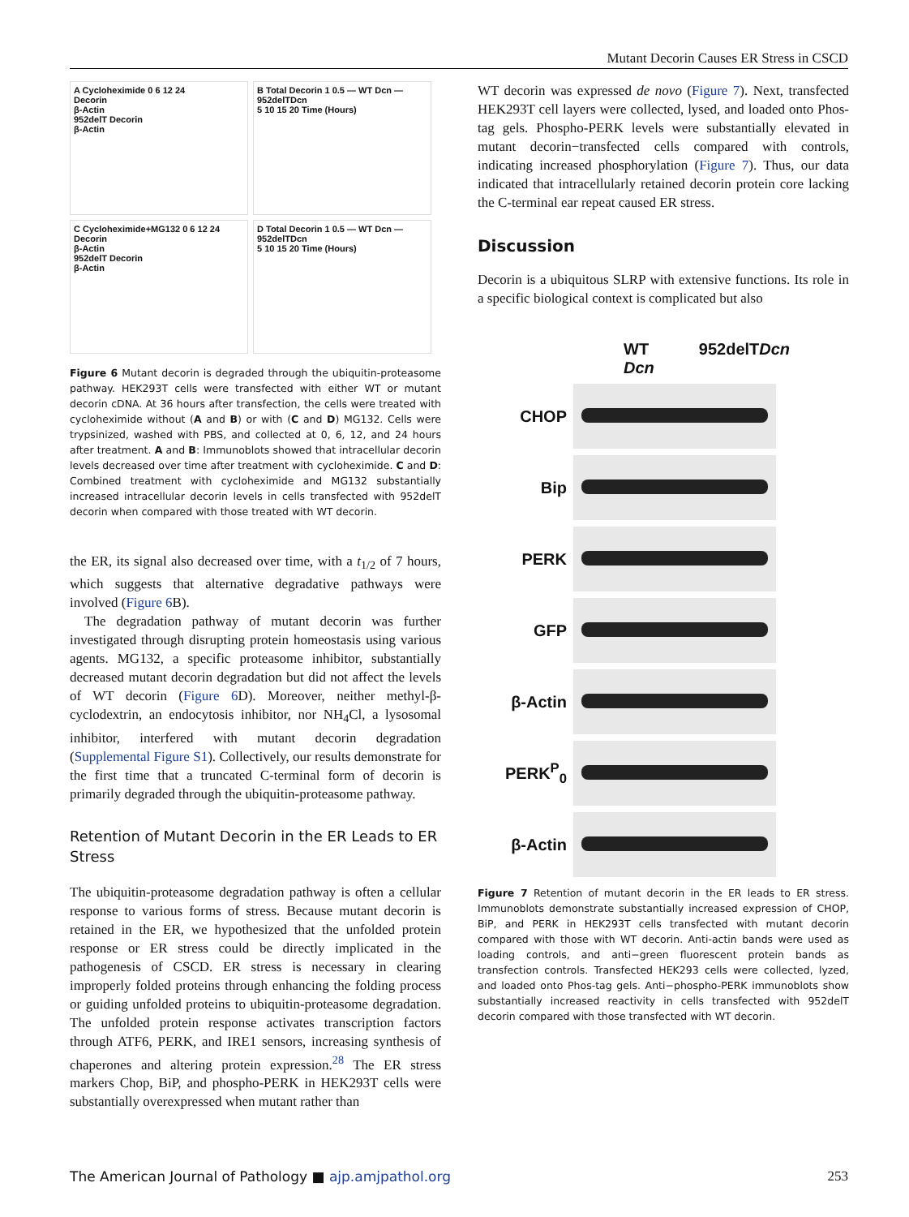Mutant Decorin Causes ER Stress in CSCD
A Cycloheximide 0 6 12 24
Decorin
β-Actin
952delT Decorin
β-Actin
B Total Decorin 1 0.5 — WT Dcn — 952delTDcn
5 10 15 20 Time (Hours)
C Cycloheximide+MG132 0 6 12 24
Decorin
β-Actin
952delT Decorin
β-Actin
D Total Decorin 1 0.5 — WT Dcn — 952delTDcn
5 10 15 20 Time (Hours)
Figure 6 Mutant decorin is degraded through the ubiquitin-proteasome pathway. HEK293T cells were transfected with either WT or mutant decorin cDNA. At 36 hours after transfection, the cells were treated with cycloheximide without (A and B) or with (C and D) MG132. Cells were trypsinized, washed with PBS, and collected at 0, 6, 12, and 24 hours after treatment. A and B: Immunoblots showed that intracellular decorin levels decreased over time after treatment with cycloheximide. C and D: Combined treatment with cycloheximide and MG132 substantially increased intracellular decorin levels in cells transfected with 952delT decorin when compared with those treated with WT decorin.
the ER, its signal also decreased over time, with a t<sub>1/2</sub> of 7 hours, which suggests that alternative degradative pathways were involved (Figure 6 B).
The degradation pathway of mutant decorin was further investigated through disrupting protein homeostasis using various agents. MG132, a specific proteasome inhibitor, substantially decreased mutant decorin degradation but did not affect the levels of WT decorin (Figure 6 D). Moreover, neither methyl-β-cyclodextrin, an endocytosis inhibitor, nor NH<sub>4</sub>Cl, a lysosomal inhibitor, interfered with mutant decorin degradation (Supplemental Figure S1). Collectively, our results demonstrate for the first time that a truncated C-terminal form of decorin is primarily degraded through the ubiquitin-proteasome pathway.
Retention of Mutant Decorin in the ER Leads to ER Stress
The ubiquitin-proteasome degradation pathway is often a cellular response to various forms of stress. Because mutant decorin is retained in the ER, we hypothesized that the unfolded protein response or ER stress could be directly implicated in the pathogenesis of CSCD. ER stress is necessary in clearing improperly folded proteins through enhancing the folding process or guiding unfolded proteins to ubiquitin-proteasome degradation. The unfolded protein response activates transcription factors through ATF6, PERK, and IRE1 sensors, increasing synthesis of chaperones and altering protein expression.<sup>28</sup> The ER stress markers Chop, BiP, and phospho-PERK in HEK293T cells were substantially overexpressed when mutant rather than
WT decorin was expressed de novo (Figure 7). Next, transfected HEK293T cell layers were collected, lysed, and loaded onto Phos-tag gels. Phospho-PERK levels were substantially elevated in mutant decorin−transfected cells compared with controls, indicating increased phosphorylation (Figure 7). Thus, our data indicated that intracellularly retained decorin protein core lacking the C-terminal ear repeat caused ER stress.
Discussion
Decorin is a ubiquitous SLRP with extensive functions. Its role in a specific biological context is complicated but also
WT
Dcn 952delTDcn
CHOP
Bip
PERK
GFP
β-Actin
PERK<sup>P</sup><sub>0</sub>
β-Actin
Figure 7 Retention of mutant decorin in the ER leads to ER stress. Immunoblots demonstrate substantially increased expression of CHOP, BiP, and PERK in HEK293T cells transfected with mutant decorin compared with those with WT decorin. Anti-actin bands were used as loading controls, and anti−green fluorescent protein bands as transfection controls. Transfected HEK293 cells were collected, lyzed, and loaded onto Phos-tag gels. Anti−phospho-PERK immunoblots show substantially increased reactivity in cells transfected with 952delT decorin compared with those transfected with WT decorin.
The American Journal of Pathology ■ ajp.amjpathol.org 253